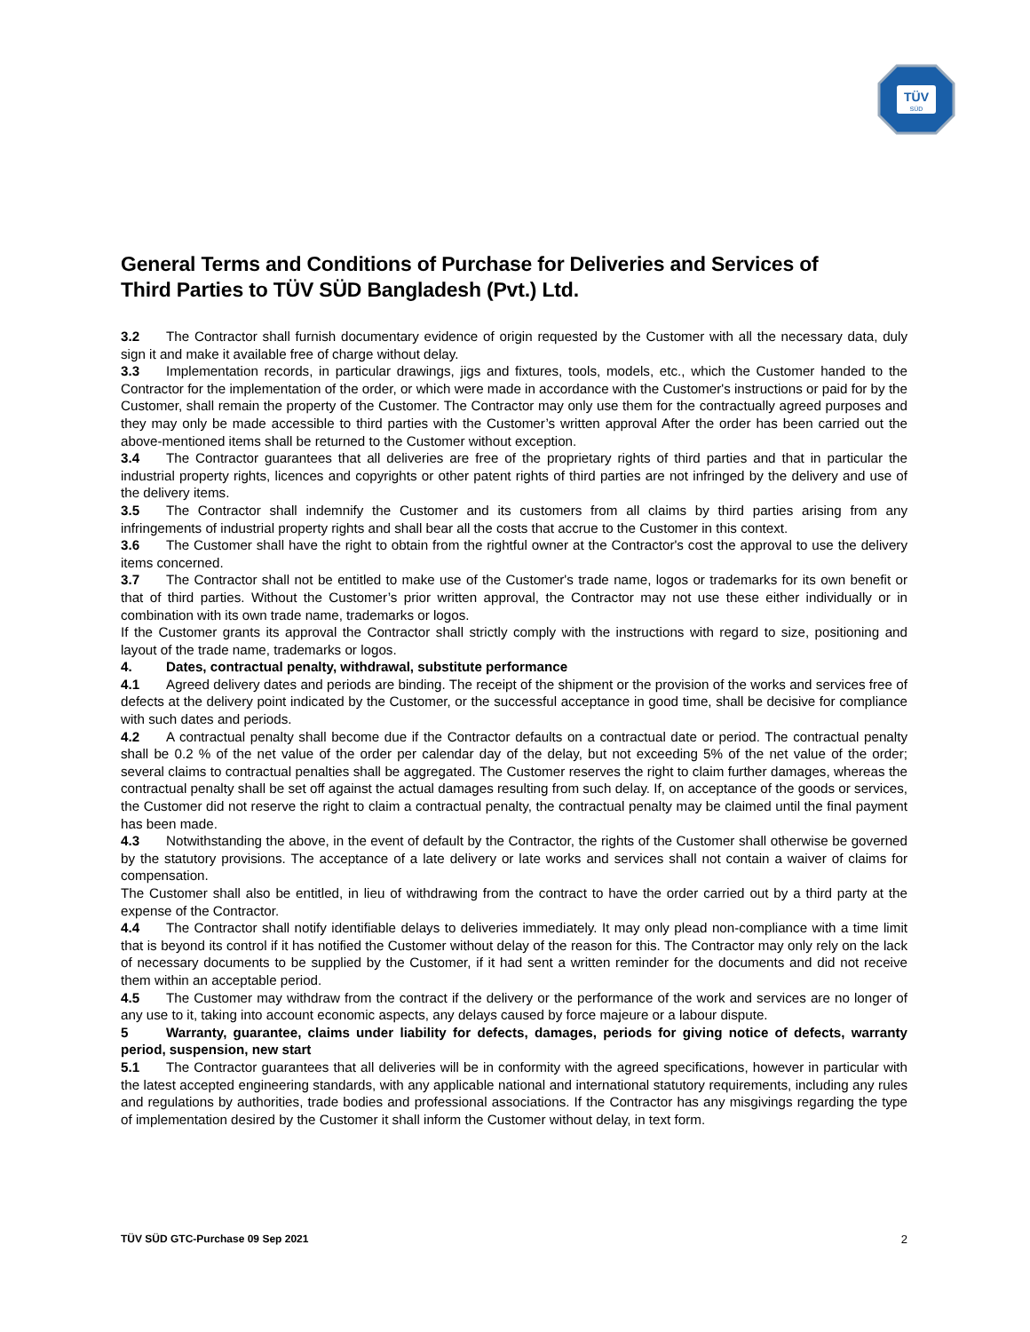TÜV
SÜD
General Terms and Conditions of Purchase for Deliveries and Services of Third Parties to TÜV SÜD Bangladesh (Pvt.) Ltd.
3.2 The Contractor shall furnish documentary evidence of origin requested by the Customer with all the necessary data, duly sign it and make it available free of charge without delay.
3.3 Implementation records, in particular drawings, jigs and fixtures, tools, models, etc., which the Customer handed to the Contractor for the implementation of the order, or which were made in accordance with the Customer's instructions or paid for by the Customer, shall remain the property of the Customer. The Contractor may only use them for the contractually agreed purposes and they may only be made accessible to third parties with the Customer’s written approval After the order has been carried out the above-mentioned items shall be returned to the Customer without exception.
3.4 The Contractor guarantees that all deliveries are free of the proprietary rights of third parties and that in particular the industrial property rights, licences and copyrights or other patent rights of third parties are not infringed by the delivery and use of the delivery items.
3.5 The Contractor shall indemnify the Customer and its customers from all claims by third parties arising from any infringements of industrial property rights and shall bear all the costs that accrue to the Customer in this context.
3.6 The Customer shall have the right to obtain from the rightful owner at the Contractor's cost the approval to use the delivery items concerned.
3.7 The Contractor shall not be entitled to make use of the Customer's trade name, logos or trademarks for its own benefit or that of third parties. Without the Customer’s prior written approval, the Contractor may not use these either individually or in combination with its own trade name, trademarks or logos.
If the Customer grants its approval the Contractor shall strictly comply with the instructions with regard to size, positioning and layout of the trade name, trademarks or logos.
4. Dates, contractual penalty, withdrawal, substitute performance
4.1 Agreed delivery dates and periods are binding. The receipt of the shipment or the provision of the works and services free of defects at the delivery point indicated by the Customer, or the successful acceptance in good time, shall be decisive for compliance with such dates and periods.
4.2 A contractual penalty shall become due if the Contractor defaults on a contractual date or period. The contractual penalty shall be 0.2 % of the net value of the order per calendar day of the delay, but not exceeding 5% of the net value of the order; several claims to contractual penalties shall be aggregated. The Customer reserves the right to claim further damages, whereas the contractual penalty shall be set off against the actual damages resulting from such delay. If, on acceptance of the goods or services, the Customer did not reserve the right to claim a contractual penalty, the contractual penalty may be claimed until the final payment has been made.
4.3 Notwithstanding the above, in the event of default by the Contractor, the rights of the Customer shall otherwise be governed by the statutory provisions. The acceptance of a late delivery or late works and services shall not contain a waiver of claims for compensation.
The Customer shall also be entitled, in lieu of withdrawing from the contract to have the order carried out by a third party at the expense of the Contractor.
4.4 The Contractor shall notify identifiable delays to deliveries immediately. It may only plead non-compliance with a time limit that is beyond its control if it has notified the Customer without delay of the reason for this. The Contractor may only rely on the lack of necessary documents to be supplied by the Customer, if it had sent a written reminder for the documents and did not receive them within an acceptable period.
4.5 The Customer may withdraw from the contract if the delivery or the performance of the work and services are no longer of any use to it, taking into account economic aspects, any delays caused by force majeure or a labour dispute.
5 Warranty, guarantee, claims under liability for defects, damages, periods for giving notice of defects, warranty period, suspension, new start
5.1 The Contractor guarantees that all deliveries will be in conformity with the agreed specifications, however in particular with the latest accepted engineering standards, with any applicable national and international statutory requirements, including any rules and regulations by authorities, trade bodies and professional associations. If the Contractor has any misgivings regarding the type of implementation desired by the Customer it shall inform the Customer without delay, in text form.
TÜV SÜD GTC-Purchase 09 Sep 2021 2